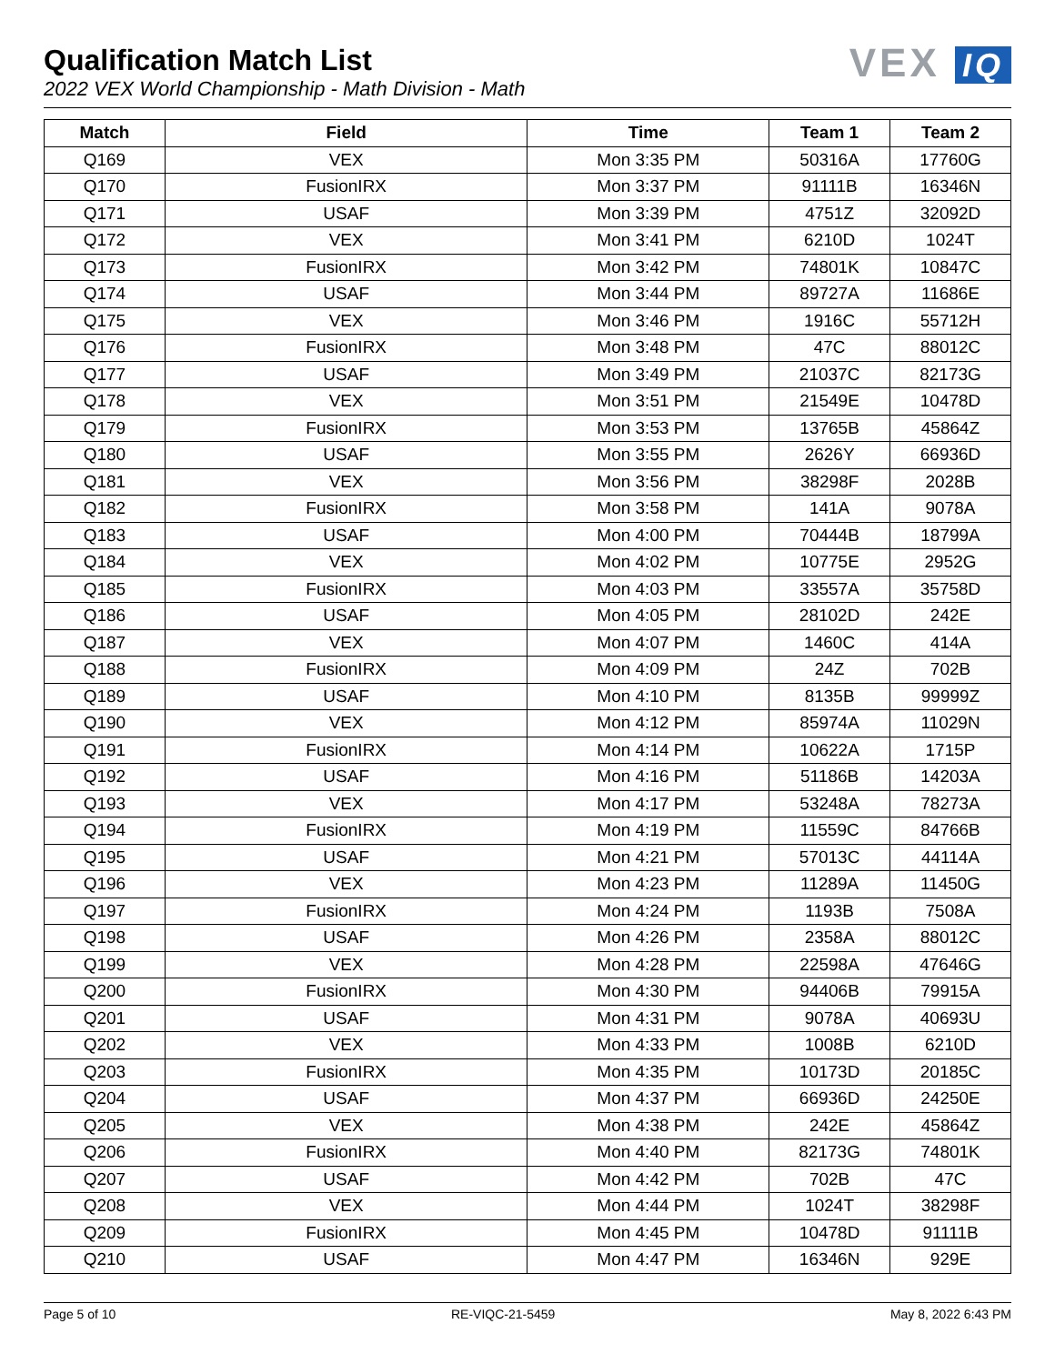Qualification Match List
2022 VEX World Championship - Math Division - Math
VEX IQ
| Match | Field | Time | Team 1 | Team 2 |
| --- | --- | --- | --- | --- |
| Q169 | VEX | Mon 3:35 PM | 50316A | 17760G |
| Q170 | FusionIRX | Mon 3:37 PM | 91111B | 16346N |
| Q171 | USAF | Mon 3:39 PM | 4751Z | 32092D |
| Q172 | VEX | Mon 3:41 PM | 6210D | 1024T |
| Q173 | FusionIRX | Mon 3:42 PM | 74801K | 10847C |
| Q174 | USAF | Mon 3:44 PM | 89727A | 11686E |
| Q175 | VEX | Mon 3:46 PM | 1916C | 55712H |
| Q176 | FusionIRX | Mon 3:48 PM | 47C | 88012C |
| Q177 | USAF | Mon 3:49 PM | 21037C | 82173G |
| Q178 | VEX | Mon 3:51 PM | 21549E | 10478D |
| Q179 | FusionIRX | Mon 3:53 PM | 13765B | 45864Z |
| Q180 | USAF | Mon 3:55 PM | 2626Y | 66936D |
| Q181 | VEX | Mon 3:56 PM | 38298F | 2028B |
| Q182 | FusionIRX | Mon 3:58 PM | 141A | 9078A |
| Q183 | USAF | Mon 4:00 PM | 70444B | 18799A |
| Q184 | VEX | Mon 4:02 PM | 10775E | 2952G |
| Q185 | FusionIRX | Mon 4:03 PM | 33557A | 35758D |
| Q186 | USAF | Mon 4:05 PM | 28102D | 242E |
| Q187 | VEX | Mon 4:07 PM | 1460C | 414A |
| Q188 | FusionIRX | Mon 4:09 PM | 24Z | 702B |
| Q189 | USAF | Mon 4:10 PM | 8135B | 99999Z |
| Q190 | VEX | Mon 4:12 PM | 85974A | 11029N |
| Q191 | FusionIRX | Mon 4:14 PM | 10622A | 1715P |
| Q192 | USAF | Mon 4:16 PM | 51186B | 14203A |
| Q193 | VEX | Mon 4:17 PM | 53248A | 78273A |
| Q194 | FusionIRX | Mon 4:19 PM | 11559C | 84766B |
| Q195 | USAF | Mon 4:21 PM | 57013C | 44114A |
| Q196 | VEX | Mon 4:23 PM | 11289A | 11450G |
| Q197 | FusionIRX | Mon 4:24 PM | 1193B | 7508A |
| Q198 | USAF | Mon 4:26 PM | 2358A | 88012C |
| Q199 | VEX | Mon 4:28 PM | 22598A | 47646G |
| Q200 | FusionIRX | Mon 4:30 PM | 94406B | 79915A |
| Q201 | USAF | Mon 4:31 PM | 9078A | 40693U |
| Q202 | VEX | Mon 4:33 PM | 1008B | 6210D |
| Q203 | FusionIRX | Mon 4:35 PM | 10173D | 20185C |
| Q204 | USAF | Mon 4:37 PM | 66936D | 24250E |
| Q205 | VEX | Mon 4:38 PM | 242E | 45864Z |
| Q206 | FusionIRX | Mon 4:40 PM | 82173G | 74801K |
| Q207 | USAF | Mon 4:42 PM | 702B | 47C |
| Q208 | VEX | Mon 4:44 PM | 1024T | 38298F |
| Q209 | FusionIRX | Mon 4:45 PM | 10478D | 91111B |
| Q210 | USAF | Mon 4:47 PM | 16346N | 929E |
Page 5 of 10 RE-VIQC-21-5459 May 8, 2022 6:43 PM